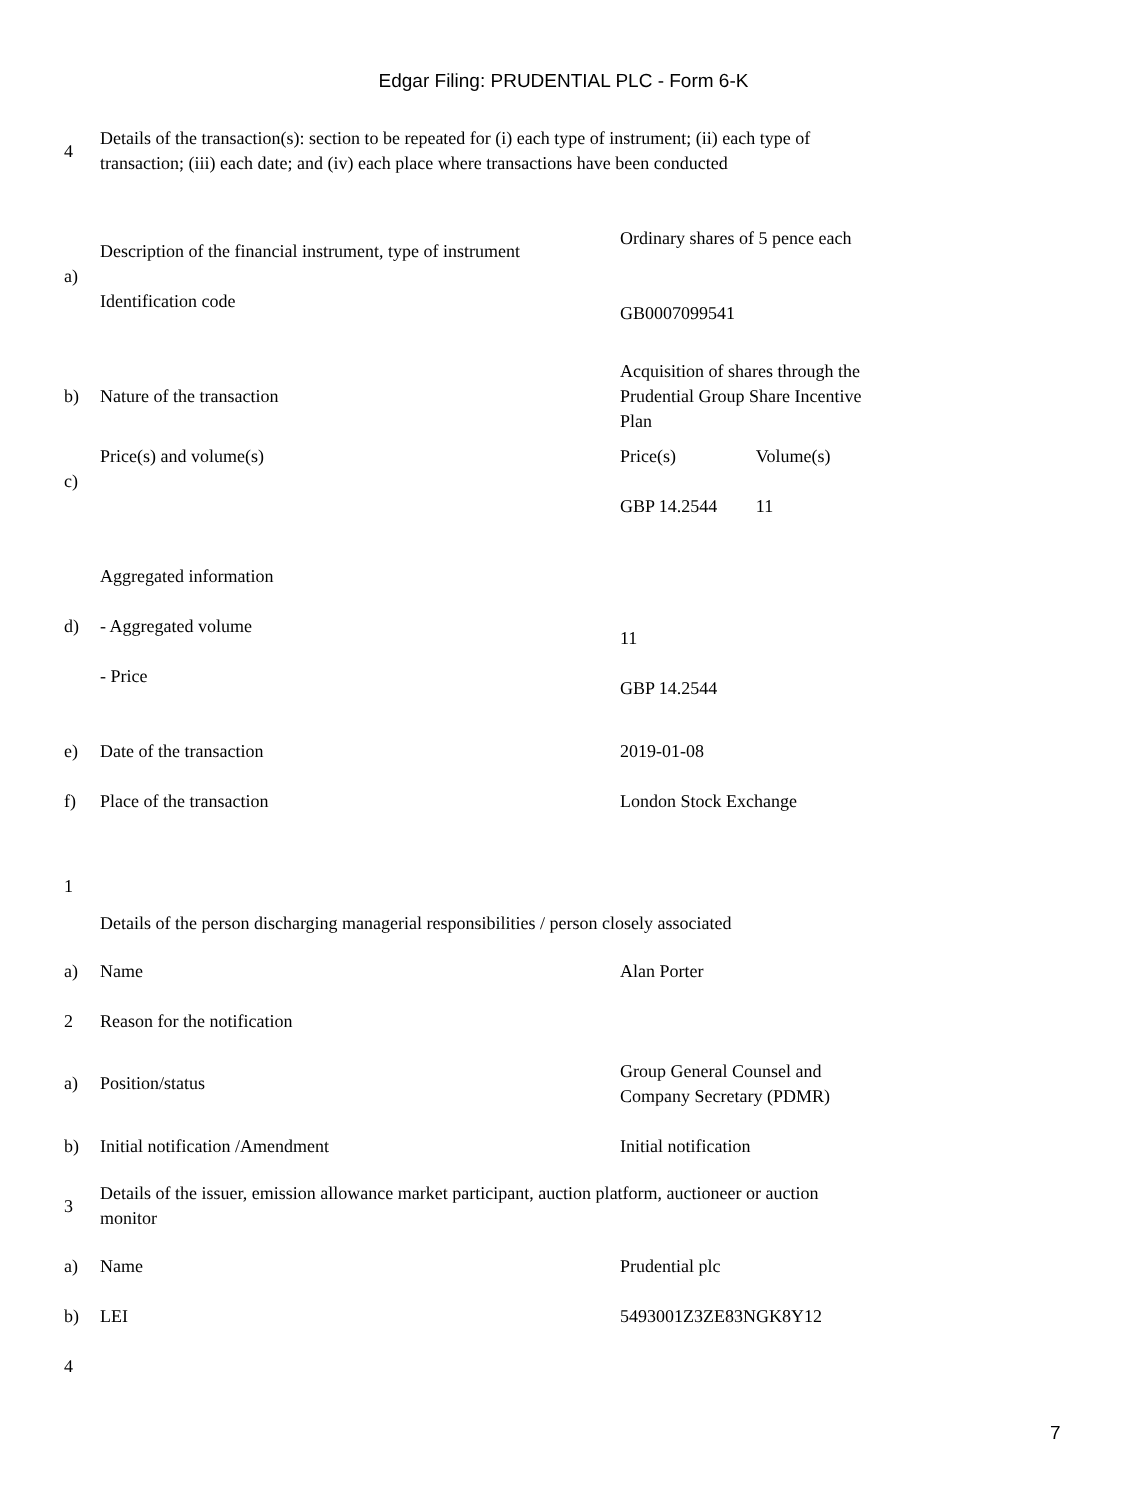Edgar Filing: PRUDENTIAL PLC - Form 6-K
| 4 | Details of the transaction(s): section to be repeated for (i) each type of instrument; (ii) each type of transaction; (iii) each date; and (iv) each place where transactions have been conducted | |
| a) | Description of the financial instrument, type of instrument Identification code | Ordinary shares of 5 pence each GB0007099541 |
| b) | Nature of the transaction | Acquisition of shares through the Prudential Group Share Incentive Plan |
| c) | Price(s) and volume(s) | / Price(s) / Volume(s) / / GBP 14.2544 / 11 / |
| d) | Aggregated information - Aggregated volume - Price | 11 GBP 14.2544 |
| e) | Date of the transaction | 2019-01-08 |
| f) | Place of the transaction | London Stock Exchange |
| 1 | Details of the person discharging managerial responsibilities / person closely associated | |
| a) | Name | Alan Porter |
| 2 | Reason for the notification | |
| a) | Position/status | Group General Counsel and Company Secretary (PDMR) |
| b) | Initial notification /Amendment | Initial notification |
| 3 | Details of the issuer, emission allowance market participant, auction platform, auctioneer or auction monitor | |
| a) | Name | Prudential plc |
| b) | LEI | 5493001Z3ZE83NGK8Y12 |
| 4 | | |
7